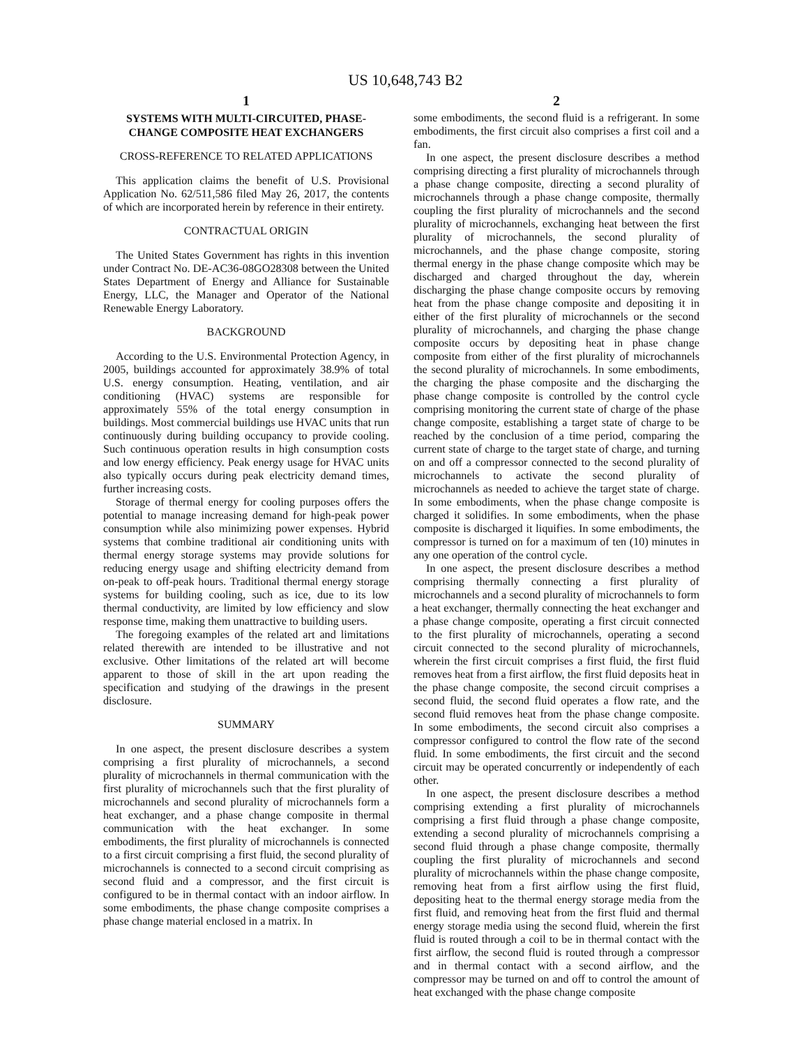US 10,648,743 B2
1
SYSTEMS WITH MULTI-CIRCUITED, PHASE-CHANGE COMPOSITE HEAT EXCHANGERS
CROSS-REFERENCE TO RELATED APPLICATIONS
This application claims the benefit of U.S. Provisional Application No. 62/511,586 filed May 26, 2017, the contents of which are incorporated herein by reference in their entirety.
CONTRACTUAL ORIGIN
The United States Government has rights in this invention under Contract No. DE-AC36-08GO28308 between the United States Department of Energy and Alliance for Sustainable Energy, LLC, the Manager and Operator of the National Renewable Energy Laboratory.
BACKGROUND
According to the U.S. Environmental Protection Agency, in 2005, buildings accounted for approximately 38.9% of total U.S. energy consumption. Heating, ventilation, and air conditioning (HVAC) systems are responsible for approximately 55% of the total energy consumption in buildings. Most commercial buildings use HVAC units that run continuously during building occupancy to provide cooling. Such continuous operation results in high consumption costs and low energy efficiency. Peak energy usage for HVAC units also typically occurs during peak electricity demand times, further increasing costs.
Storage of thermal energy for cooling purposes offers the potential to manage increasing demand for high-peak power consumption while also minimizing power expenses. Hybrid systems that combine traditional air conditioning units with thermal energy storage systems may provide solutions for reducing energy usage and shifting electricity demand from on-peak to off-peak hours. Traditional thermal energy storage systems for building cooling, such as ice, due to its low thermal conductivity, are limited by low efficiency and slow response time, making them unattractive to building users.
The foregoing examples of the related art and limitations related therewith are intended to be illustrative and not exclusive. Other limitations of the related art will become apparent to those of skill in the art upon reading the specification and studying of the drawings in the present disclosure.
SUMMARY
In one aspect, the present disclosure describes a system comprising a first plurality of microchannels, a second plurality of microchannels in thermal communication with the first plurality of microchannels such that the first plurality of microchannels and second plurality of microchannels form a heat exchanger, and a phase change composite in thermal communication with the heat exchanger. In some embodiments, the first plurality of microchannels is connected to a first circuit comprising a first fluid, the second plurality of microchannels is connected to a second circuit comprising as second fluid and a compressor, and the first circuit is configured to be in thermal contact with an indoor airflow. In some embodiments, the phase change composite comprises a phase change material enclosed in a matrix. In
2
some embodiments, the second fluid is a refrigerant. In some embodiments, the first circuit also comprises a first coil and a fan.
In one aspect, the present disclosure describes a method comprising directing a first plurality of microchannels through a phase change composite, directing a second plurality of microchannels through a phase change composite, thermally coupling the first plurality of microchannels and the second plurality of microchannels, exchanging heat between the first plurality of microchannels, the second plurality of microchannels, and the phase change composite, storing thermal energy in the phase change composite which may be discharged and charged throughout the day, wherein discharging the phase change composite occurs by removing heat from the phase change composite and depositing it in either of the first plurality of microchannels or the second plurality of microchannels, and charging the phase change composite occurs by depositing heat in phase change composite from either of the first plurality of microchannels the second plurality of microchannels. In some embodiments, the charging the phase composite and the discharging the phase change composite is controlled by the control cycle comprising monitoring the current state of charge of the phase change composite, establishing a target state of charge to be reached by the conclusion of a time period, comparing the current state of charge to the target state of charge, and turning on and off a compressor connected to the second plurality of microchannels to activate the second plurality of microchannels as needed to achieve the target state of charge. In some embodiments, when the phase change composite is charged it solidifies. In some embodiments, when the phase composite is discharged it liquifies. In some embodiments, the compressor is turned on for a maximum of ten (10) minutes in any one operation of the control cycle.
In one aspect, the present disclosure describes a method comprising thermally connecting a first plurality of microchannels and a second plurality of microchannels to form a heat exchanger, thermally connecting the heat exchanger and a phase change composite, operating a first circuit connected to the first plurality of microchannels, operating a second circuit connected to the second plurality of microchannels, wherein the first circuit comprises a first fluid, the first fluid removes heat from a first airflow, the first fluid deposits heat in the phase change composite, the second circuit comprises a second fluid, the second fluid operates a flow rate, and the second fluid removes heat from the phase change composite. In some embodiments, the second circuit also comprises a compressor configured to control the flow rate of the second fluid. In some embodiments, the first circuit and the second circuit may be operated concurrently or independently of each other.
In one aspect, the present disclosure describes a method comprising extending a first plurality of microchannels comprising a first fluid through a phase change composite, extending a second plurality of microchannels comprising a second fluid through a phase change composite, thermally coupling the first plurality of microchannels and second plurality of microchannels within the phase change composite, removing heat from a first airflow using the first fluid, depositing heat to the thermal energy storage media from the first fluid, and removing heat from the first fluid and thermal energy storage media using the second fluid, wherein the first fluid is routed through a coil to be in thermal contact with the first airflow, the second fluid is routed through a compressor and in thermal contact with a second airflow, and the compressor may be turned on and off to control the amount of heat exchanged with the phase change composite